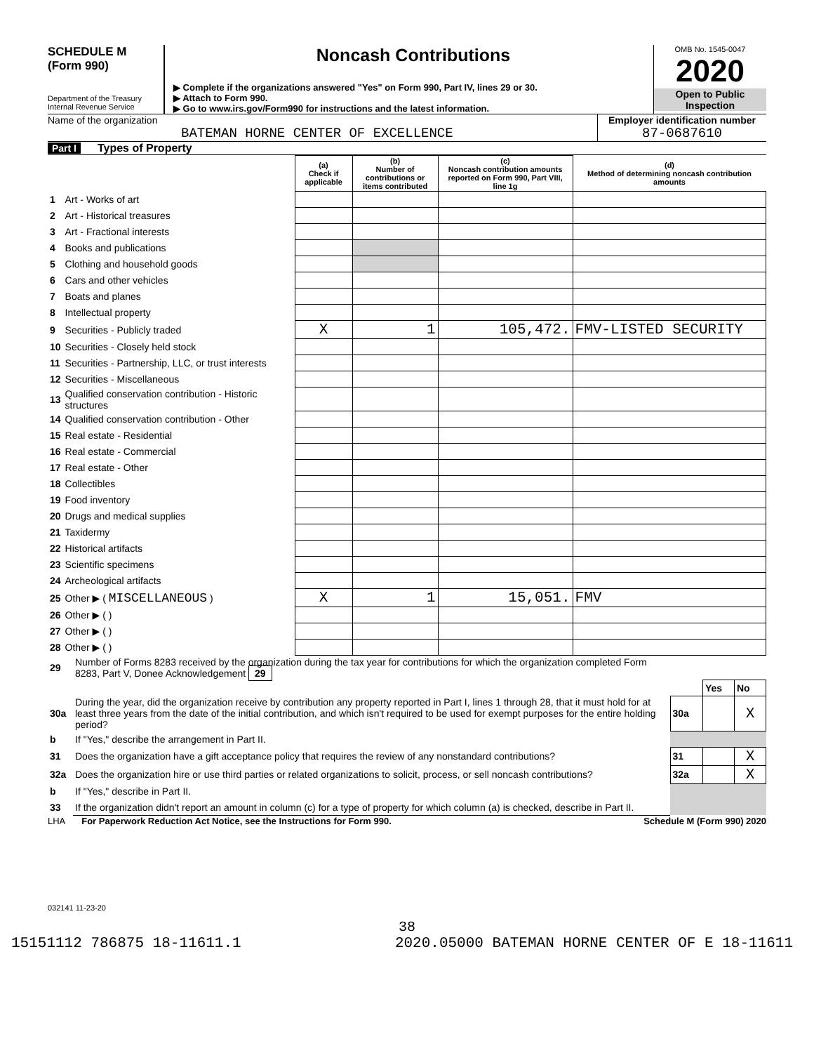SCHEDULE M
(Form 990)
Department of the Treasury
Internal Revenue Service
Noncash Contributions
▶ Complete if the organizations answered "Yes" on Form 990, Part IV, lines 29 or 30.
▶ Attach to Form 990.
▶ Go to www.irs.gov/Form990 for instructions and the latest information.
OMB No. 1545-0047
2020
Open to Public Inspection
Name of the organization
BATEMAN HORNE CENTER OF EXCELLENCE
Employer identification number
87-0687610
Part I Types of Property
| | | (a) Check if applicable | (b) Number of contributions or items contributed | (c) Noncash contribution amounts reported on Form 990, Part VIII, line 1g | (d) Method of determining noncash contribution amounts |
| --- | --- | --- | --- | --- | --- |
| 1 | Art - Works of art | | | | |
| 2 | Art - Historical treasures | | | | |
| 3 | Art - Fractional interests | | | | |
| 4 | Books and publications | | | | |
| 5 | Clothing and household goods | | | | |
| 6 | Cars and other vehicles | | | | |
| 7 | Boats and planes | | | | |
| 8 | Intellectual property | | | | |
| 9 | Securities - Publicly traded | X | 1 | 105,472. | FMV-LISTED SECURITY |
| 10 | Securities - Closely held stock | | | | |
| 11 | Securities - Partnership, LLC, or trust interests | | | | |
| 12 | Securities - Miscellaneous | | | | |
| 13 | Qualified conservation contribution - Historic structures | | | | |
| 14 | Qualified conservation contribution - Other | | | | |
| 15 | Real estate - Residential | | | | |
| 16 | Real estate - Commercial | | | | |
| 17 | Real estate - Other | | | | |
| 18 | Collectibles | | | | |
| 19 | Food inventory | | | | |
| 20 | Drugs and medical supplies | | | | |
| 21 | Taxidermy | | | | |
| 22 | Historical artifacts | | | | |
| 23 | Scientific specimens | | | | |
| 24 | Archeological artifacts | | | | |
| 25 | Other ▶ ( MISCELLANEOUS ) | X | 1 | 15,051. | FMV |
| 26 | Other ▶ ( ) | | | | |
| 27 | Other ▶ ( ) | | | | |
| 28 | Other ▶ ( ) | | | | |
| 29 | Number of Forms 8283 received by the organization during the tax year for contributions for which the organization completed Form 8283, Part V, Donee Acknowledgement 29 | | | |
| | | | Yes | No |
| 30a | During the year, did the organization receive by contribution any property reported in Part I, lines 1 through 28, that it must hold for at least three years from the date of the initial contribution, and which isn't required to be used for exempt purposes for the entire holding period? | 30a | | X |
| b | If "Yes," describe the arrangement in Part II. | | | |
| 31 | Does the organization have a gift acceptance policy that requires the review of any nonstandard contributions? | 31 | | X |
| 32a | Does the organization hire or use third parties or related organizations to solicit, process, or sell noncash contributions? | 32a | | X |
| b | If "Yes," describe in Part II. | | | |
| 33 | If the organization didn't report an amount in column (c) for a type of property for which column (a) is checked, describe in Part II. | | | |
LHA For Paperwork Reduction Act Notice, see the Instructions for Form 990. Schedule M (Form 990) 2020
032141 11-23-20
38
15151112 786875 18-11611.1 2020.05000 BATEMAN HORNE CENTER OF E 18-11611